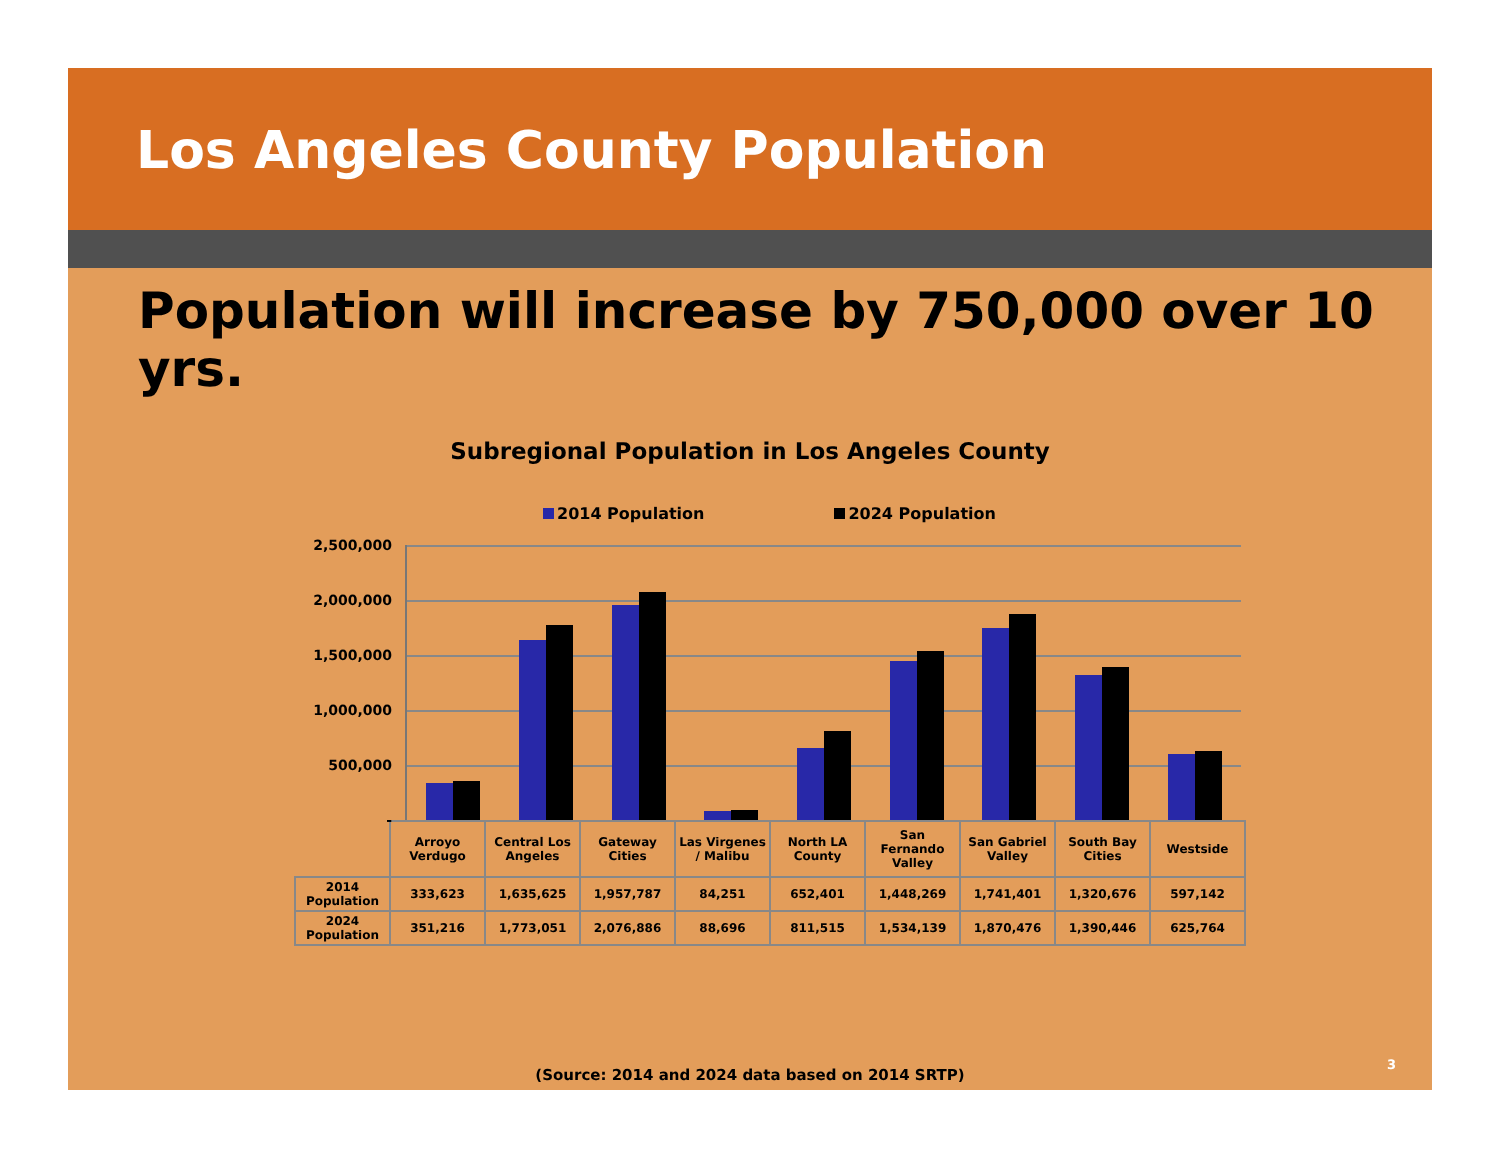Los Angeles County Population
Population will increase by 750,000 over 10 yrs.
Subregional Population in Los Angeles County
2014 Population 2024 Population
2,500,000
2,000,000
1,500,000
1,000,000
500,000
-
| | Arroyo Verdugo | Central Los Angeles | Gateway Cities | Las Virgenes / Malibu | North LA County | San Fernando Valley | San Gabriel Valley | South Bay Cities | Westside |
| 2014 Population | 333,623 | 1,635,625 | 1,957,787 | 84,251 | 652,401 | 1,448,269 | 1,741,401 | 1,320,676 | 597,142 |
| 2024 Population | 351,216 | 1,773,051 | 2,076,886 | 88,696 | 811,515 | 1,534,139 | 1,870,476 | 1,390,446 | 625,764 |
(Source: 2014 and 2024 data based on 2014 SRTP)
3